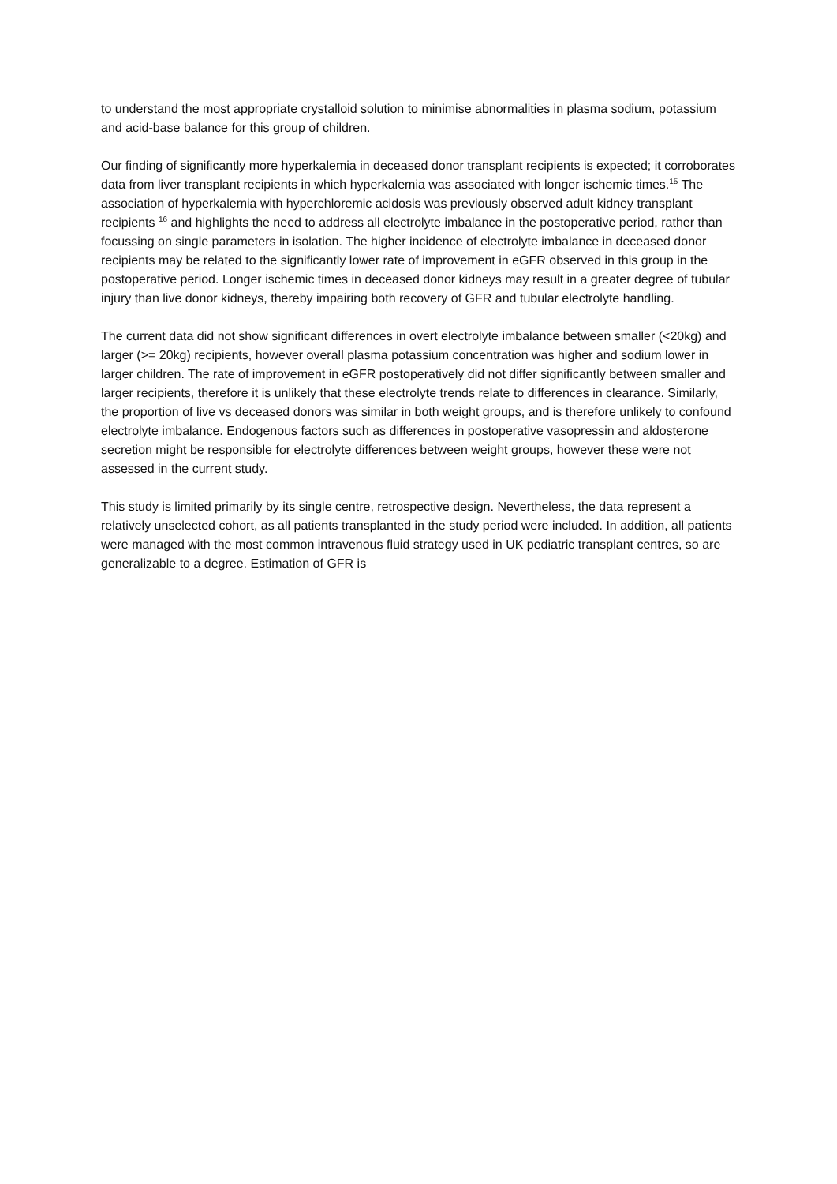to understand the most appropriate crystalloid solution to minimise abnormalities in plasma sodium, potassium and acid-base balance for this group of children.
Our finding of significantly more hyperkalemia in deceased donor transplant recipients is expected; it corroborates data from liver transplant recipients in which hyperkalemia was associated with longer ischemic times.<sup>15</sup> The association of hyperkalemia with hyperchloremic acidosis was previously observed adult kidney transplant recipients <sup>16</sup> and highlights the need to address all electrolyte imbalance in the postoperative period, rather than focussing on single parameters in isolation. The higher incidence of electrolyte imbalance in deceased donor recipients may be related to the significantly lower rate of improvement in eGFR observed in this group in the postoperative period. Longer ischemic times in deceased donor kidneys may result in a greater degree of tubular injury than live donor kidneys, thereby impairing both recovery of GFR and tubular electrolyte handling.
The current data did not show significant differences in overt electrolyte imbalance between smaller (<20kg) and larger (>= 20kg) recipients, however overall plasma potassium concentration was higher and sodium lower in larger children. The rate of improvement in eGFR postoperatively did not differ significantly between smaller and larger recipients, therefore it is unlikely that these electrolyte trends relate to differences in clearance. Similarly, the proportion of live vs deceased donors was similar in both weight groups, and is therefore unlikely to confound electrolyte imbalance. Endogenous factors such as differences in postoperative vasopressin and aldosterone secretion might be responsible for electrolyte differences between weight groups, however these were not assessed in the current study.
This study is limited primarily by its single centre, retrospective design. Nevertheless, the data represent a relatively unselected cohort, as all patients transplanted in the study period were included. In addition, all patients were managed with the most common intravenous fluid strategy used in UK pediatric transplant centres, so are generalizable to a degree. Estimation of GFR is